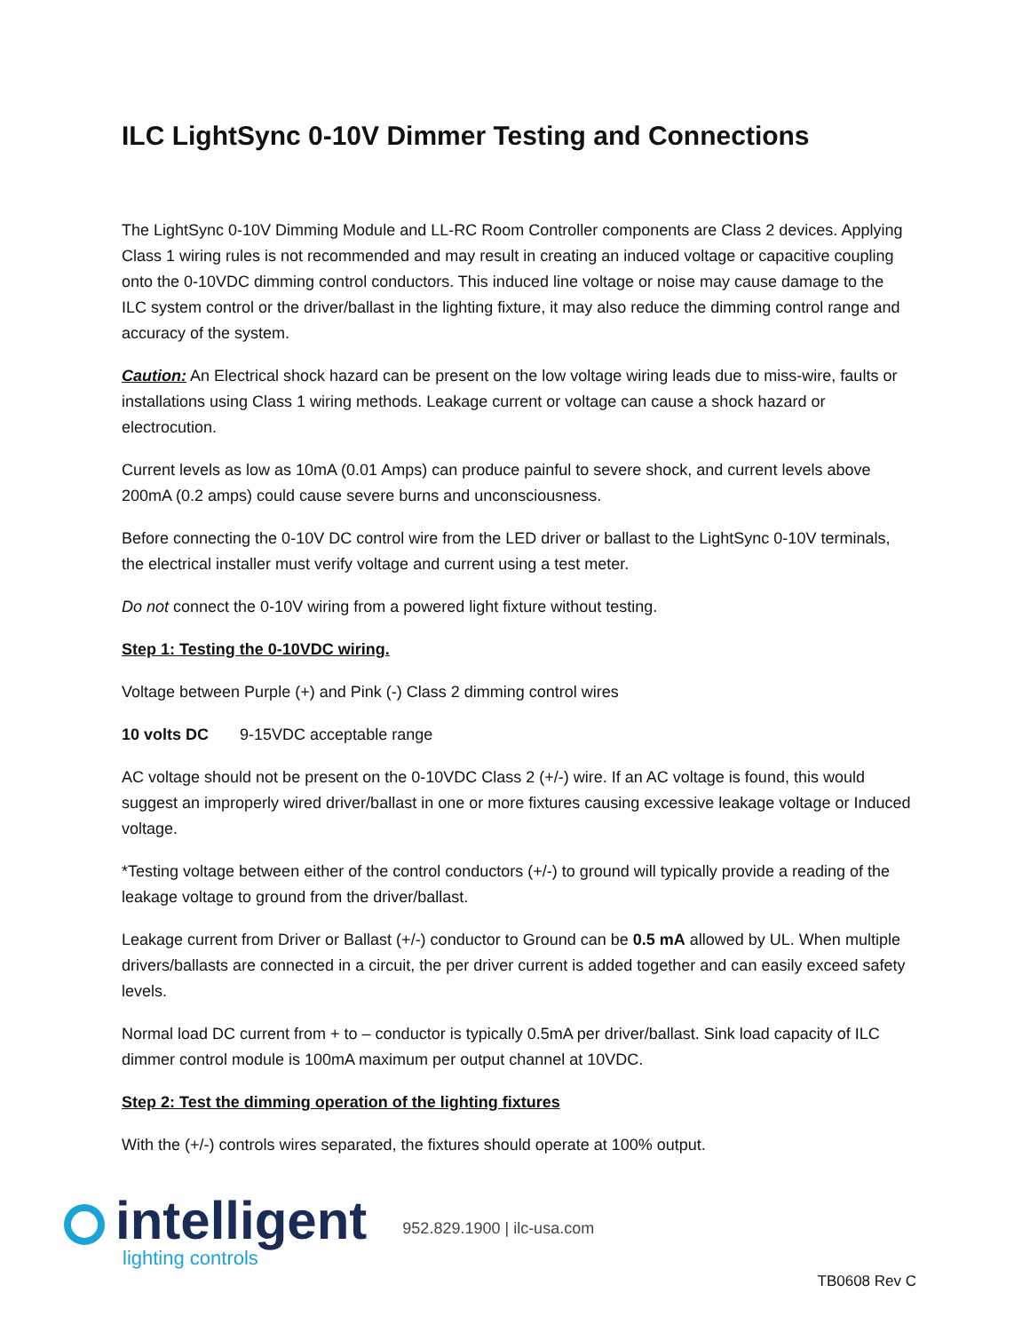ILC LightSync 0-10V Dimmer Testing and Connections
The LightSync 0-10V Dimming Module and LL-RC Room Controller components are Class 2 devices. Applying Class 1 wiring rules is not recommended and may result in creating an induced voltage or capacitive coupling onto the 0-10VDC dimming control conductors. This induced line voltage or noise may cause damage to the ILC system control or the driver/ballast in the lighting fixture, it may also reduce the dimming control range and accuracy of the system.
Caution: An Electrical shock hazard can be present on the low voltage wiring leads due to miss-wire, faults or installations using Class 1 wiring methods. Leakage current or voltage can cause a shock hazard or electrocution.
Current levels as low as 10mA (0.01 Amps) can produce painful to severe shock, and current levels above 200mA (0.2 amps) could cause severe burns and unconsciousness.
Before connecting the 0-10V DC control wire from the LED driver or ballast to the LightSync 0-10V terminals, the electrical installer must verify voltage and current using a test meter.
Do not connect the 0-10V wiring from a powered light fixture without testing.
Step 1: Testing the 0-10VDC wiring.
Voltage between Purple (+) and Pink (-) Class 2 dimming control wires
10 volts DC 9-15VDC acceptable range
AC voltage should not be present on the 0-10VDC Class 2 (+/-) wire. If an AC voltage is found, this would suggest an improperly wired driver/ballast in one or more fixtures causing excessive leakage voltage or Induced voltage.
*Testing voltage between either of the control conductors (+/-) to ground will typically provide a reading of the leakage voltage to ground from the driver/ballast.
Leakage current from Driver or Ballast (+/-) conductor to Ground can be 0.5 mA allowed by UL. When multiple drivers/ballasts are connected in a circuit, the per driver current is added together and can easily exceed safety levels.
Normal load DC current from + to – conductor is typically 0.5mA per driver/ballast. Sink load capacity of ILC dimmer control module is 100mA maximum per output channel at 10VDC.
Step 2: Test the dimming operation of the lighting fixtures
With the (+/-) controls wires separated, the fixtures should operate at 100% output.
intelligent lighting controls
952.829.1900 | ilc-usa.com
TB0608 Rev C